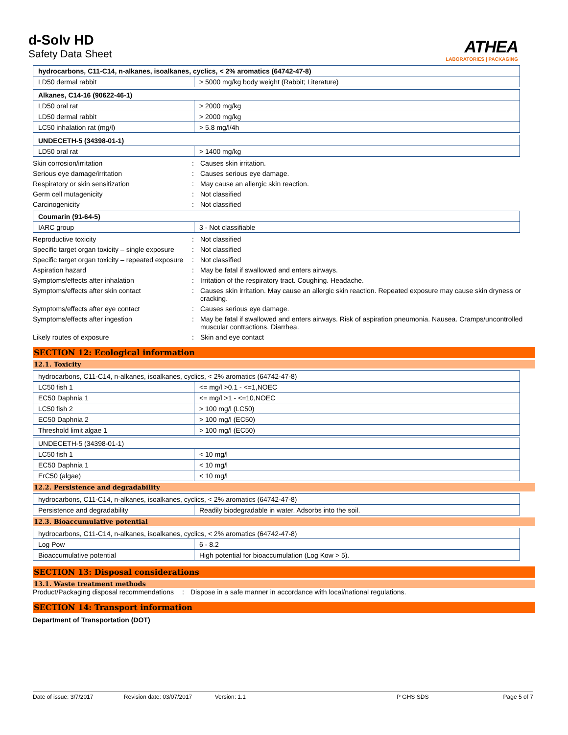d-Solv HD
Safety Data Sheet
ATHEA
LABORATORIES | PACKAGING
| hydrocarbons, C11-C14, n-alkanes, isoalkanes, cyclics, < 2% aromatics (64742-47-8) | |
| LD50 dermal rabbit | > 5000 mg/kg body weight (Rabbit; Literature) |
| Alkanes, C14-16 (90622-46-1) | |
| LD50 oral rat | > 2000 mg/kg |
| LD50 dermal rabbit | > 2000 mg/kg |
| LC50 inhalation rat (mg/l) | > 5.8 mg/l/4h |
| UNDECETH-5 (34398-01-1) | |
| LD50 oral rat | > 1400 mg/kg |
Skin corrosion/irritation: Causes skin irritation.
Serious eye damage/irritation: Causes serious eye damage.
Respiratory or skin sensitization: May cause an allergic skin reaction.
Germ cell mutagenicity: Not classified
Carcinogenicity: Not classified
| Coumarin (91-64-5) | |
| IARC group | 3 - Not classifiable |
Reproductive toxicity: Not classified
Specific target organ toxicity – single exposure: Not classified
Specific target organ toxicity – repeated exposure: Not classified
Aspiration hazard: May be fatal if swallowed and enters airways.
Symptoms/effects after inhalation: Irritation of the respiratory tract. Coughing. Headache.
Symptoms/effects after skin contact: Causes skin irritation. May cause an allergic skin reaction. Repeated exposure may cause skin dryness or cracking.
Symptoms/effects after eye contact: Causes serious eye damage.
Symptoms/effects after ingestion: May be fatal if swallowed and enters airways. Risk of aspiration pneumonia. Nausea. Cramps/uncontrolled muscular contractions. Diarrhea.
Likely routes of exposure: Skin and eye contact
SECTION 12: Ecological information
12.1. Toxicity
| hydrocarbons, C11-C14, n-alkanes, isoalkanes, cyclics, < 2% aromatics (64742-47-8) | |
| LC50 fish 1 | <= mg/l >0.1 - <=1,NOEC |
| EC50 Daphnia 1 | <= mg/l >1 - <=10,NOEC |
| LC50 fish 2 | > 100 mg/l (LC50) |
| EC50 Daphnia 2 | > 100 mg/l (EC50) |
| Threshold limit algae 1 | > 100 mg/l (EC50) |
| UNDECETH-5 (34398-01-1) | |
| LC50 fish 1 | < 10 mg/l |
| EC50 Daphnia 1 | < 10 mg/l |
| ErC50 (algae) | < 10 mg/l |
12.2. Persistence and degradability
| hydrocarbons, C11-C14, n-alkanes, isoalkanes, cyclics, < 2% aromatics (64742-47-8) | |
| Persistence and degradability | Readily biodegradable in water. Adsorbs into the soil. |
12.3. Bioaccumulative potential
| hydrocarbons, C11-C14, n-alkanes, isoalkanes, cyclics, < 2% aromatics (64742-47-8) | |
| Log Pow | 6 - 8.2 |
| Bioaccumulative potential | High potential for bioaccumulation (Log Kow > 5). |
SECTION 13: Disposal considerations
13.1. Waste treatment methods
Product/Packaging disposal recommendations: Dispose in a safe manner in accordance with local/national regulations.
SECTION 14: Transport information
Department of Transportation (DOT)
Date of issue: 3/7/2017 Revision date: 03/07/2017 Version: 1.1 P GHS SDS Page 5 of 7